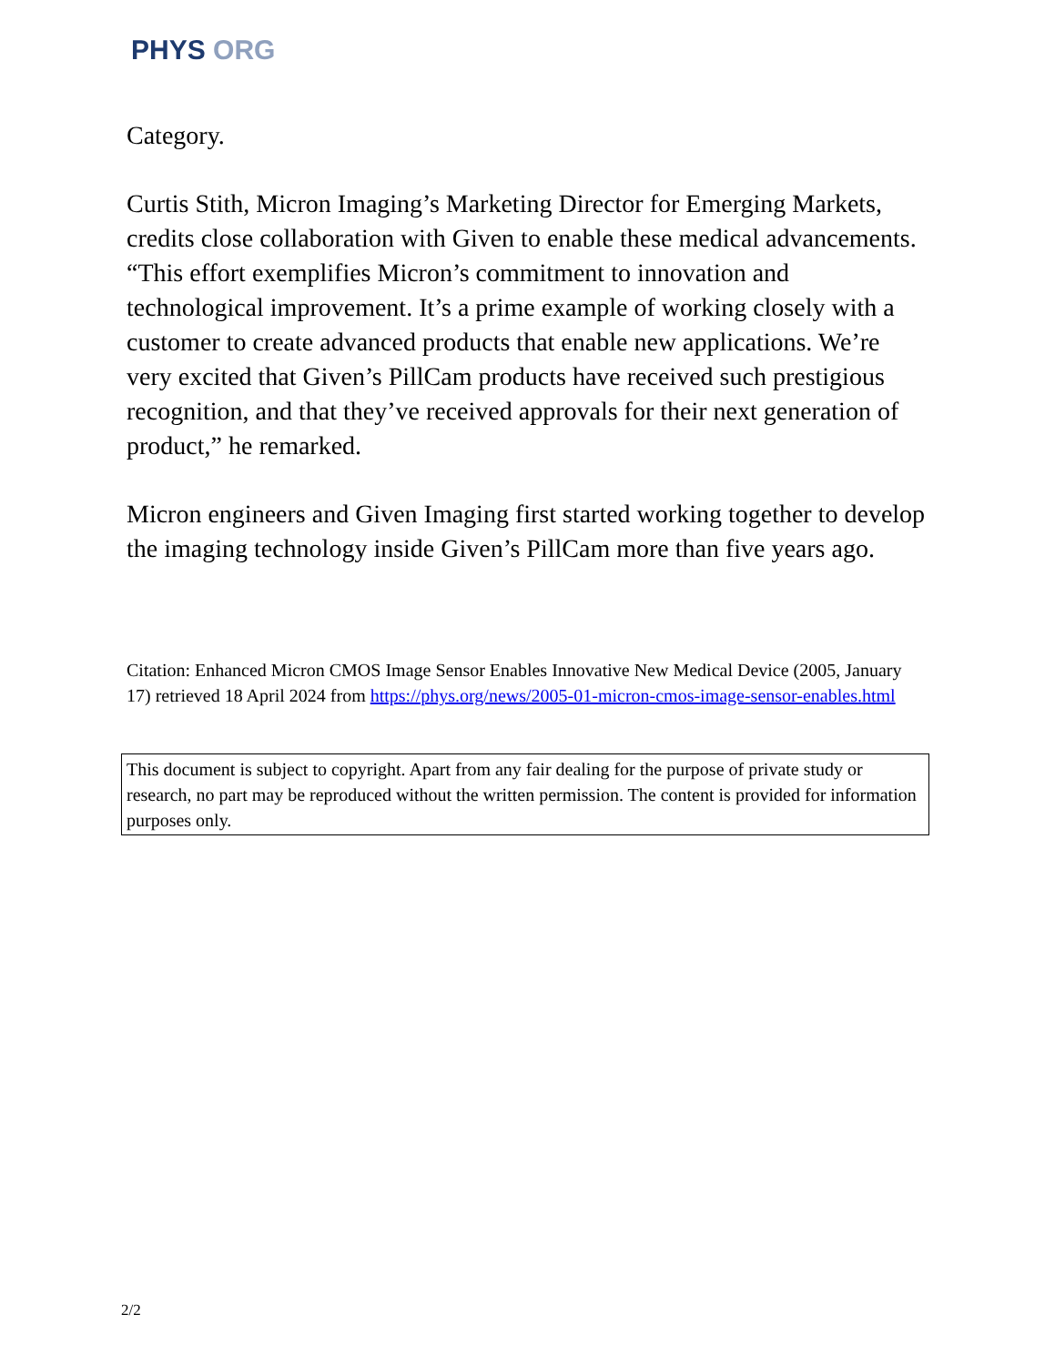PHYS ORG
Category.
Curtis Stith, Micron Imaging’s Marketing Director for Emerging Markets, credits close collaboration with Given to enable these medical advancements. “This effort exemplifies Micron’s commitment to innovation and technological improvement. It’s a prime example of working closely with a customer to create advanced products that enable new applications. We’re very excited that Given’s PillCam products have received such prestigious recognition, and that they’ve received approvals for their next generation of product,” he remarked.
Micron engineers and Given Imaging first started working together to develop the imaging technology inside Given’s PillCam more than five years ago.
Citation: Enhanced Micron CMOS Image Sensor Enables Innovative New Medical Device (2005, January 17) retrieved 18 April 2024 from https://phys.org/news/2005-01-micron-cmos-image-sensor-enables.html
This document is subject to copyright. Apart from any fair dealing for the purpose of private study or research, no part may be reproduced without the written permission. The content is provided for information purposes only.
2/2